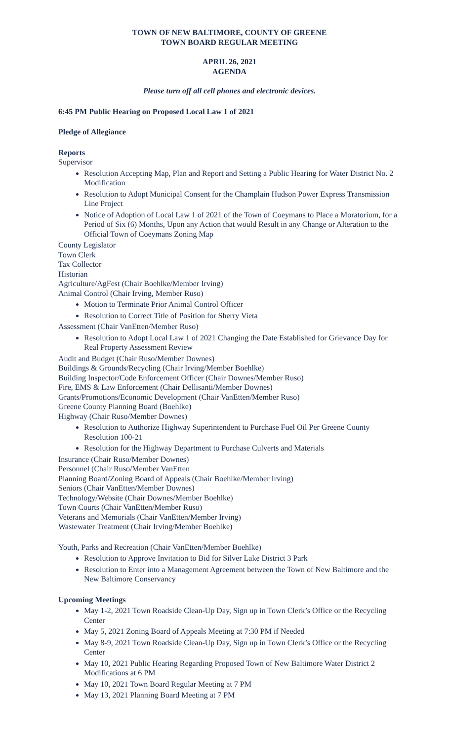TOWN OF NEW BALTIMORE, COUNTY OF GREENE
TOWN BOARD REGULAR MEETING
APRIL 26, 2021
AGENDA
Please turn off all cell phones and electronic devices.
6:45 PM Public Hearing on Proposed Local Law 1 of 2021
Pledge of Allegiance
Reports
Supervisor
Resolution Accepting Map, Plan and Report and Setting a Public Hearing for Water District No. 2 Modification
Resolution to Adopt Municipal Consent for the Champlain Hudson Power Express Transmission Line Project
Notice of Adoption of Local Law 1 of 2021 of the Town of Coeymans to Place a Moratorium, for a Period of Six (6) Months, Upon any Action that would Result in any Change or Alteration to the Official Town of Coeymans Zoning Map
County Legislator
Town Clerk
Tax Collector
Historian
Agriculture/AgFest (Chair Boehlke/Member Irving)
Animal Control (Chair Irving, Member Ruso)
Motion to Terminate Prior Animal Control Officer
Resolution to Correct Title of Position for Sherry Vieta
Assessment (Chair VanEtten/Member Ruso)
Resolution to Adopt Local Law 1 of 2021 Changing the Date Established for Grievance Day for Real Property Assessment Review
Audit and Budget (Chair Ruso/Member Downes)
Buildings & Grounds/Recycling (Chair Irving/Member Boehlke)
Building Inspector/Code Enforcement Officer (Chair Downes/Member Ruso)
Fire, EMS & Law Enforcement (Chair Dellisanti/Member Downes)
Grants/Promotions/Economic Development (Chair VanEtten/Member Ruso)
Greene County Planning Board (Boehlke)
Highway (Chair Ruso/Member Downes)
Resolution to Authorize Highway Superintendent to Purchase Fuel Oil Per Greene County Resolution 100-21
Resolution for the Highway Department to Purchase Culverts and Materials
Insurance (Chair Ruso/Member Downes)
Personnel (Chair Ruso/Member VanEtten
Planning Board/Zoning Board of Appeals (Chair Boehlke/Member Irving)
Seniors (Chair VanEtten/Member Downes)
Technology/Website (Chair Downes/Member Boehlke)
Town Courts (Chair VanEtten/Member Ruso)
Veterans and Memorials (Chair VanEtten/Member Irving)
Wastewater Treatment (Chair Irving/Member Boehlke)
Youth, Parks and Recreation (Chair VanEtten/Member Boehlke)
Resolution to Approve Invitation to Bid for Silver Lake District 3 Park
Resolution to Enter into a Management Agreement between the Town of New Baltimore and the New Baltimore Conservancy
Upcoming Meetings
May 1-2, 2021 Town Roadside Clean-Up Day, Sign up in Town Clerk’s Office or the Recycling Center
May 5, 2021 Zoning Board of Appeals Meeting at 7:30 PM if Needed
May 8-9, 2021 Town Roadside Clean-Up Day, Sign up in Town Clerk’s Office or the Recycling Center
May 10, 2021 Public Hearing Regarding Proposed Town of New Baltimore Water District 2 Modifications at 6 PM
May 10, 2021 Town Board Regular Meeting at 7 PM
May 13, 2021 Planning Board Meeting at 7 PM